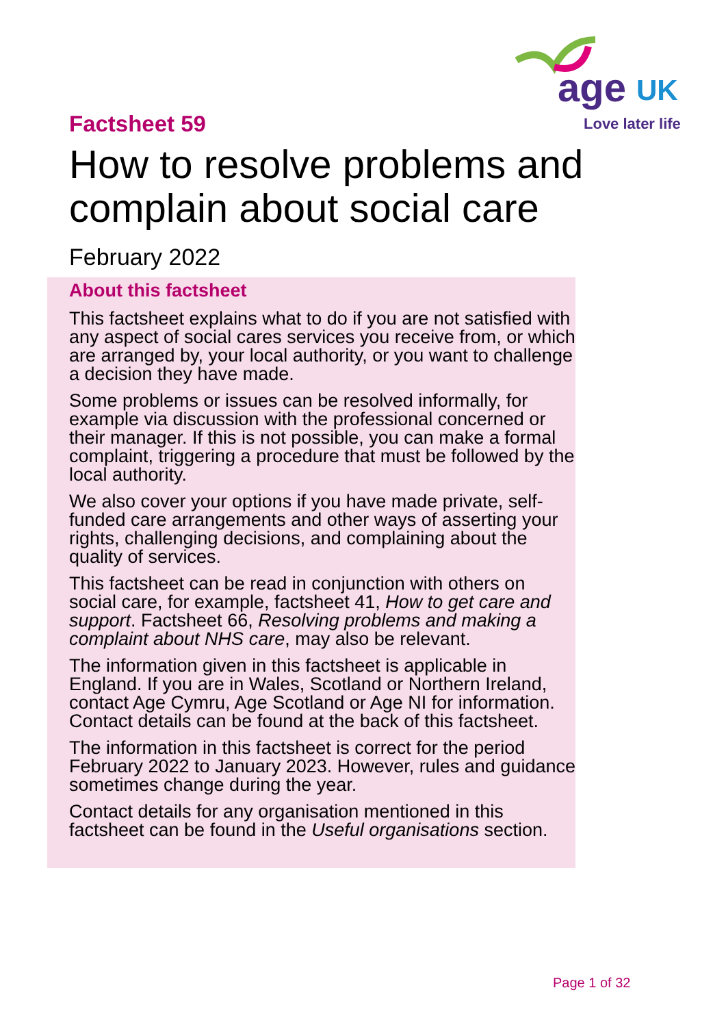age
UK
Love later life
Factsheet 59
How to resolve problems and complain about social care
February 2022
About this factsheet
This factsheet explains what to do if you are not satisfied with any aspect of social cares services you receive from, or which are arranged by, your local authority, or you want to challenge a decision they have made.
Some problems or issues can be resolved informally, for example via discussion with the professional concerned or their manager. If this is not possible, you can make a formal complaint, triggering a procedure that must be followed by the local authority.
We also cover your options if you have made private, self-funded care arrangements and other ways of asserting your rights, challenging decisions, and complaining about the quality of services.
This factsheet can be read in conjunction with others on social care, for example, factsheet 41, How to get care and support. Factsheet 66, Resolving problems and making a complaint about NHS care, may also be relevant.
The information given in this factsheet is applicable in England. If you are in Wales, Scotland or Northern Ireland, contact Age Cymru, Age Scotland or Age NI for information. Contact details can be found at the back of this factsheet.
The information in this factsheet is correct for the period February 2022 to January 2023. However, rules and guidance sometimes change during the year.
Contact details for any organisation mentioned in this factsheet can be found in the Useful organisations section.
Page 1 of 32